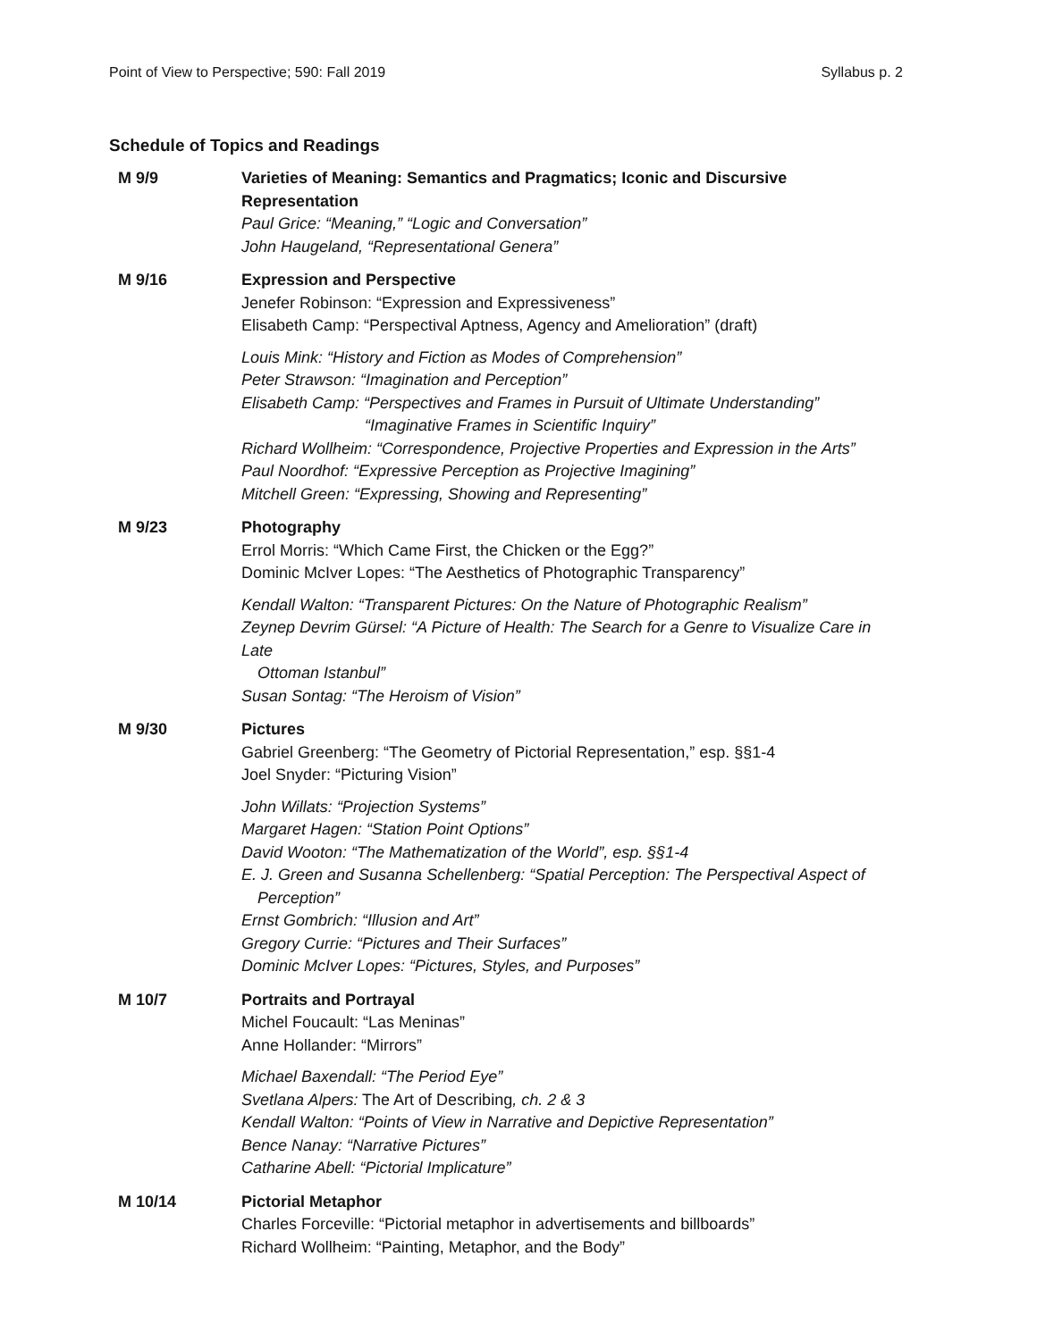Point of View to Perspective; 590: Fall 2019 Syllabus p. 2
Schedule of Topics and Readings
M 9/9 Varieties of Meaning: Semantics and Pragmatics; Iconic and Discursive Representation
Paul Grice: “Meaning,” “Logic and Conversation”
John Haugeland, “Representational Genera”
M 9/16 Expression and Perspective
Jenefer Robinson: “Expression and Expressiveness”
Elisabeth Camp: “Perspectival Aptness, Agency and Amelioration” (draft)
Louis Mink: “History and Fiction as Modes of Comprehension”
Peter Strawson: “Imagination and Perception”
Elisabeth Camp: “Perspectives and Frames in Pursuit of Ultimate Understanding”
“Imaginative Frames in Scientific Inquiry”
Richard Wollheim: “Correspondence, Projective Properties and Expression in the Arts”
Paul Noordhof: “Expressive Perception as Projective Imagining”
Mitchell Green: “Expressing, Showing and Representing”
M 9/23 Photography
Errol Morris: “Which Came First, the Chicken or the Egg?”
Dominic McIver Lopes: “The Aesthetics of Photographic Transparency”
Kendall Walton: “Transparent Pictures: On the Nature of Photographic Realism”
Zeynep Devrim Gürsel: “A Picture of Health: The Search for a Genre to Visualize Care in Late
Ottoman Istanbul”
Susan Sontag: “The Heroism of Vision”
M 9/30 Pictures
Gabriel Greenberg: “The Geometry of Pictorial Representation,” esp. §§1-4
Joel Snyder: “Picturing Vision”
John Willats: “Projection Systems”
Margaret Hagen: “Station Point Options”
David Wooton: “The Mathematization of the World”, esp. §§1-4
E. J. Green and Susanna Schellenberg: “Spatial Perception: The Perspectival Aspect of
Perception”
Ernst Gombrich: “Illusion and Art”
Gregory Currie: “Pictures and Their Surfaces”
Dominic McIver Lopes: “Pictures, Styles, and Purposes”
M 10/7 Portraits and Portrayal
Michel Foucault: “Las Meninas”
Anne Hollander: “Mirrors”
Michael Baxendall: “The Period Eye”
Svetlana Alpers: The Art of Describing, ch. 2 & 3
Kendall Walton: “Points of View in Narrative and Depictive Representation”
Bence Nanay: “Narrative Pictures”
Catharine Abell: “Pictorial Implicature”
M 10/14 Pictorial Metaphor
Charles Forceville: “Pictorial metaphor in advertisements and billboards”
Richard Wollheim: “Painting, Metaphor, and the Body”